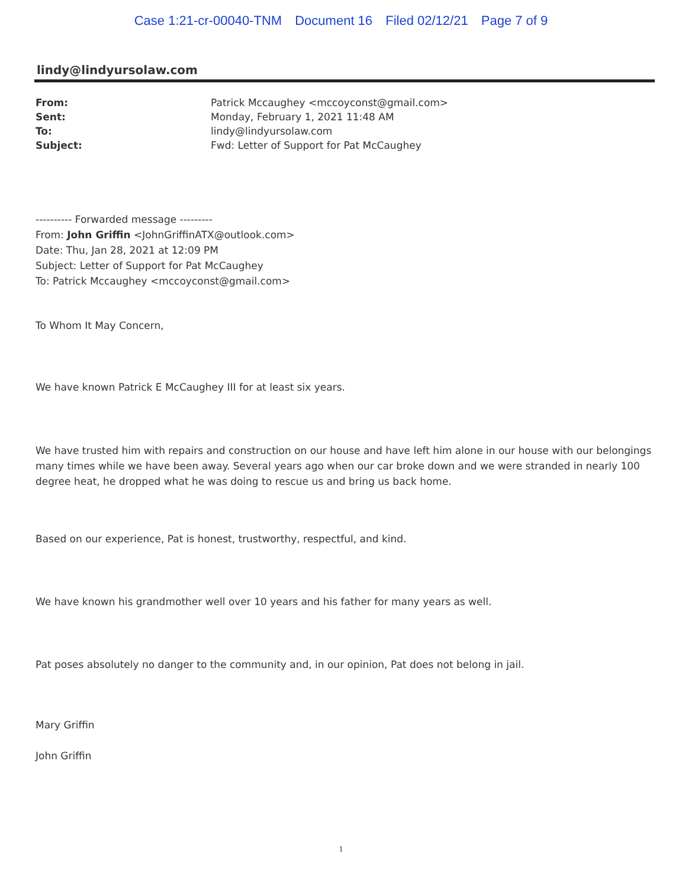Case 1:21-cr-00040-TNM Document 16 Filed 02/12/21 Page 7 of 9
lindy@lindyursolaw.com
| From: | Patrick Mccaughey <mccoyconst@gmail.com> |
| Sent: | Monday, February 1, 2021 11:48 AM |
| To: | lindy@lindyursolaw.com |
| Subject: | Fwd: Letter of Support for Pat McCaughey |
---------- Forwarded message ---------
From: John Griffin <JohnGriffinATX@outlook.com>
Date: Thu, Jan 28, 2021 at 12:09 PM
Subject: Letter of Support for Pat McCaughey
To: Patrick Mccaughey <mccoyconst@gmail.com>
To Whom It May Concern,
We have known Patrick E McCaughey III for at least six years.
We have trusted him with repairs and construction on our house and have left him alone in our house with our belongings many times while we have been away. Several years ago when our car broke down and we were stranded in nearly 100 degree heat, he dropped what he was doing to rescue us and bring us back home.
Based on our experience, Pat is honest, trustworthy, respectful, and kind.
We have known his grandmother well over 10 years and his father for many years as well.
Pat poses absolutely no danger to the community and, in our opinion, Pat does not belong in jail.
Mary Griffin
John Griffin
1